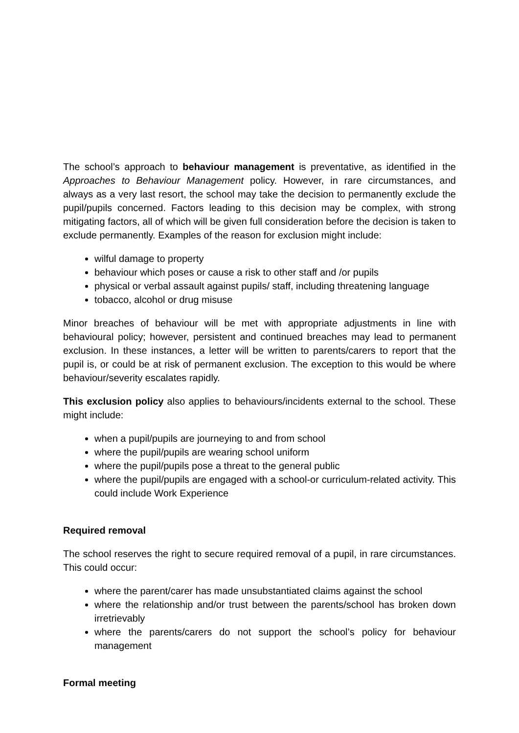The school’s approach to behaviour management is preventative, as identified in the Approaches to Behaviour Management policy. However, in rare circumstances, and always as a very last resort, the school may take the decision to permanently exclude the pupil/pupils concerned. Factors leading to this decision may be complex, with strong mitigating factors, all of which will be given full consideration before the decision is taken to exclude permanently. Examples of the reason for exclusion might include:
wilful damage to property
behaviour which poses or cause a risk to other staff and /or pupils
physical or verbal assault against pupils/ staff, including threatening language
tobacco, alcohol or drug misuse
Minor breaches of behaviour will be met with appropriate adjustments in line with behavioural policy; however, persistent and continued breaches may lead to permanent exclusion. In these instances, a letter will be written to parents/carers to report that the pupil is, or could be at risk of permanent exclusion. The exception to this would be where behaviour/severity escalates rapidly.
This exclusion policy also applies to behaviours/incidents external to the school. These might include:
when a pupil/pupils are journeying to and from school
where the pupil/pupils are wearing school uniform
where the pupil/pupils pose a threat to the general public
where the pupil/pupils are engaged with a school-or curriculum-related activity. This could include Work Experience
Required removal
The school reserves the right to secure required removal of a pupil, in rare circumstances. This could occur:
where the parent/carer has made unsubstantiated claims against the school
where the relationship and/or trust between the parents/school has broken down irretrievably
where the parents/carers do not support the school’s policy for behaviour management
Formal meeting